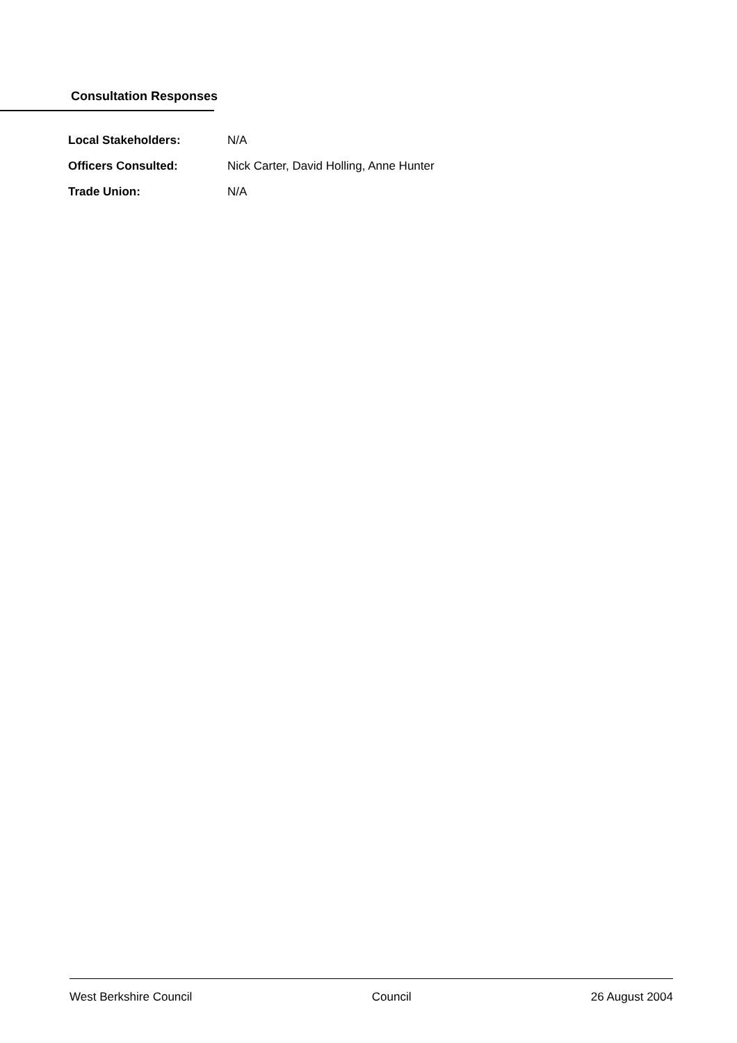Consultation Responses
Local Stakeholders: N/A
Officers Consulted: Nick Carter, David Holling, Anne Hunter
Trade Union: N/A
West Berkshire Council Council 26 August 2004